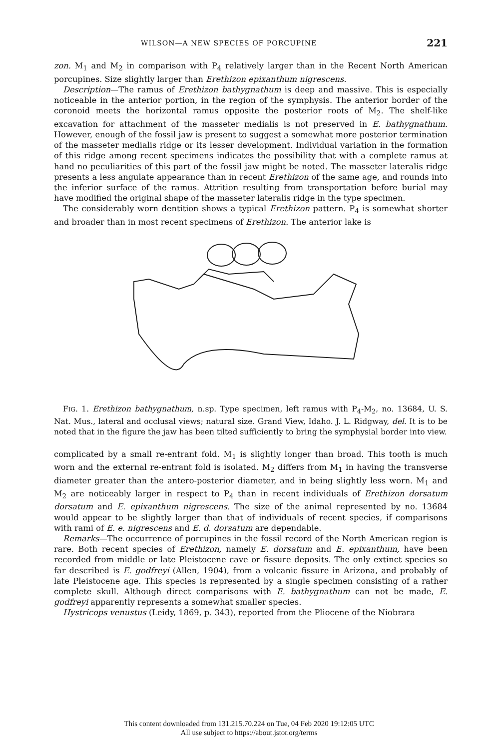WILSON—A NEW SPECIES OF PORCUPINE 221
zon. M<sub>1</sub> and M<sub>2</sub> in comparison with P<sub>4</sub> relatively larger than in the Recent North American porcupines. Size slightly larger than Erethizon epixanthum nigrescens.
Description—The ramus of Erethizon bathygnathum is deep and massive. This is especially noticeable in the anterior portion, in the region of the symphysis. The anterior border of the coronoid meets the horizontal ramus opposite the posterior roots of M<sub>2</sub>. The shelf-like excavation for attachment of the masseter medialis is not preserved in E. bathygnathum. However, enough of the fossil jaw is present to suggest a somewhat more posterior termination of the masseter medialis ridge or its lesser development. Individual variation in the formation of this ridge among recent specimens indicates the possibility that with a complete ramus at hand no peculiarities of this part of the fossil jaw might be noted. The masseter lateralis ridge presents a less angulate appearance than in recent Erethizon of the same age, and rounds into the inferior surface of the ramus. Attrition resulting from transportation before burial may have modified the original shape of the masseter lateralis ridge in the type specimen.
The considerably worn dentition shows a typical Erethizon pattern. P<sub>4</sub> is somewhat shorter and broader than in most recent specimens of Erethizon. The anterior lake is
FIG. 1. Erethizon bathygnathum, n.sp. Type specimen, left ramus with P<sub>4</sub>-M<sub>2</sub>, no. 13684, U. S. Nat. Mus., lateral and occlusal views; natural size. Grand View, Idaho. J. L. Ridgway, del. It is to be noted that in the figure the jaw has been tilted sufficiently to bring the symphysial border into view.
complicated by a small re-entrant fold. M<sub>1</sub> is slightly longer than broad. This tooth is much worn and the external re-entrant fold is isolated. M<sub>2</sub> differs from M<sub>1</sub> in having the transverse diameter greater than the antero-posterior diameter, and in being slightly less worn. M<sub>1</sub> and M<sub>2</sub> are noticeably larger in respect to P<sub>4</sub> than in recent individuals of Erethizon dorsatum dorsatum and E. epixanthum nigrescens. The size of the animal represented by no. 13684 would appear to be slightly larger than that of individuals of recent species, if comparisons with rami of E. e. nigrescens and E. d. dorsatum are dependable.
Remarks—The occurrence of porcupines in the fossil record of the North American region is rare. Both recent species of Erethizon, namely E. dorsatum and E. epixanthum, have been recorded from middle or late Pleistocene cave or fissure deposits. The only extinct species so far described is E. godfreyi (Allen, 1904), from a volcanic fissure in Arizona, and probably of late Pleistocene age. This species is represented by a single specimen consisting of a rather complete skull. Although direct comparisons with E. bathygnathum can not be made, E. godfreyi apparently represents a somewhat smaller species.
Hystricops venustus (Leidy, 1869, p. 343), reported from the Pliocene of the Niobrara
This content downloaded from 131.215.70.224 on Tue, 04 Feb 2020 19:12:05 UTC
All use subject to https://about.jstor.org/terms